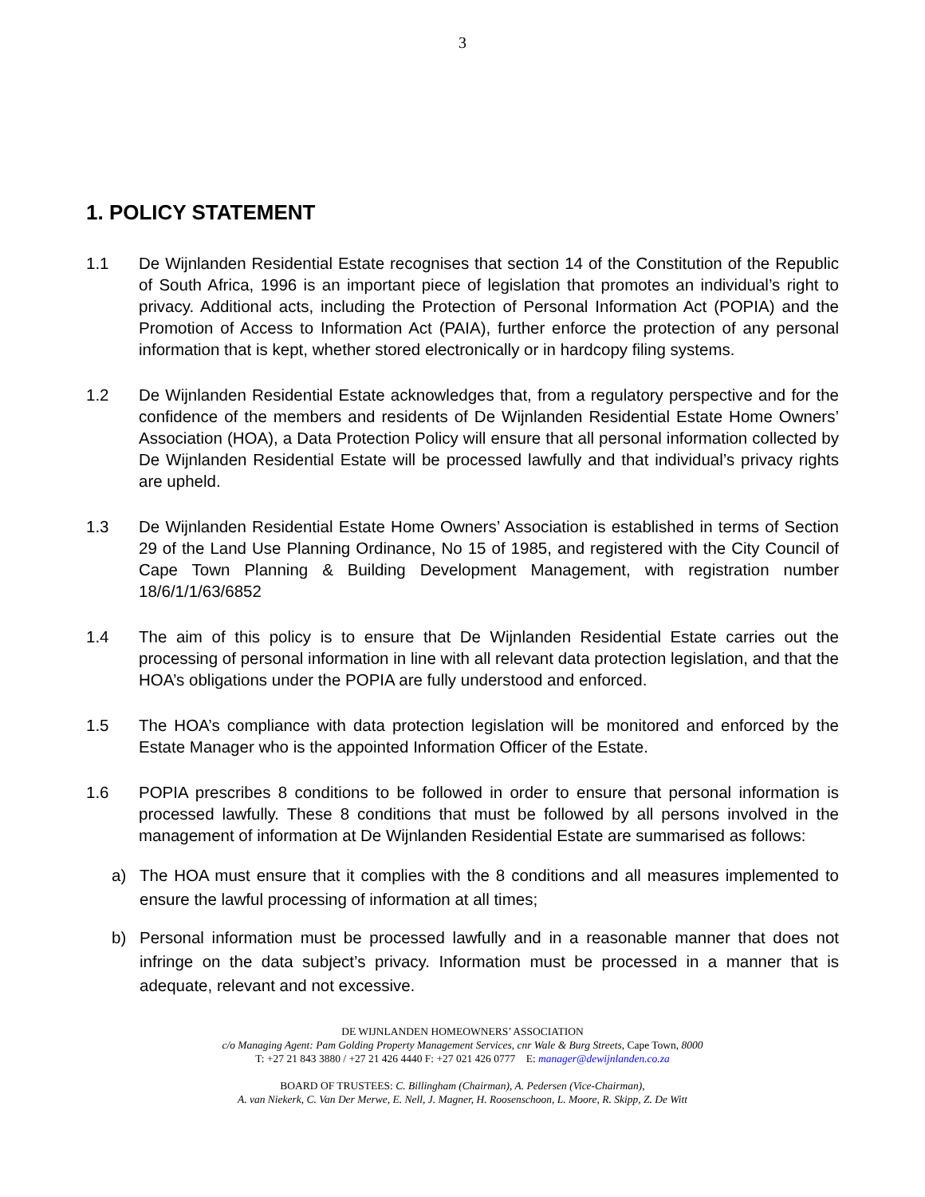3
1. POLICY STATEMENT
1.1 De Wijnlanden Residential Estate recognises that section 14 of the Constitution of the Republic of South Africa, 1996 is an important piece of legislation that promotes an individual’s right to privacy. Additional acts, including the Protection of Personal Information Act (POPIA) and the Promotion of Access to Information Act (PAIA), further enforce the protection of any personal information that is kept, whether stored electronically or in hardcopy filing systems.
1.2 De Wijnlanden Residential Estate acknowledges that, from a regulatory perspective and for the confidence of the members and residents of De Wijnlanden Residential Estate Home Owners’ Association (HOA), a Data Protection Policy will ensure that all personal information collected by De Wijnlanden Residential Estate will be processed lawfully and that individual’s privacy rights are upheld.
1.3 De Wijnlanden Residential Estate Home Owners’ Association is established in terms of Section 29 of the Land Use Planning Ordinance, No 15 of 1985, and registered with the City Council of Cape Town Planning & Building Development Management, with registration number 18/6/1/1/63/6852
1.4 The aim of this policy is to ensure that De Wijnlanden Residential Estate carries out the processing of personal information in line with all relevant data protection legislation, and that the HOA’s obligations under the POPIA are fully understood and enforced.
1.5 The HOA’s compliance with data protection legislation will be monitored and enforced by the Estate Manager who is the appointed Information Officer of the Estate.
1.6 POPIA prescribes 8 conditions to be followed in order to ensure that personal information is processed lawfully. These 8 conditions that must be followed by all persons involved in the management of information at De Wijnlanden Residential Estate are summarised as follows:
a) The HOA must ensure that it complies with the 8 conditions and all measures implemented to ensure the lawful processing of information at all times;
b) Personal information must be processed lawfully and in a reasonable manner that does not infringe on the data subject’s privacy. Information must be processed in a manner that is adequate, relevant and not excessive.
DE WIJNLANDEN HOMEOWNERS’ ASSOCIATION
c/o Managing Agent: Pam Golding Property Management Services, cnr Wale & Burg Streets, Cape Town, 8000
T: +27 21 843 3880 / +27 21 426 4440 F: +27 021 426 0777 E: manager@dewijnlanden.co.za
BOARD OF TRUSTEES: C. Billingham (Chairman), A. Pedersen (Vice-Chairman),
A. van Niekerk, C. Van Der Merwe, E. Nell, J. Magner, H. Roosenschoon, L. Moore, R. Skipp, Z. De Witt